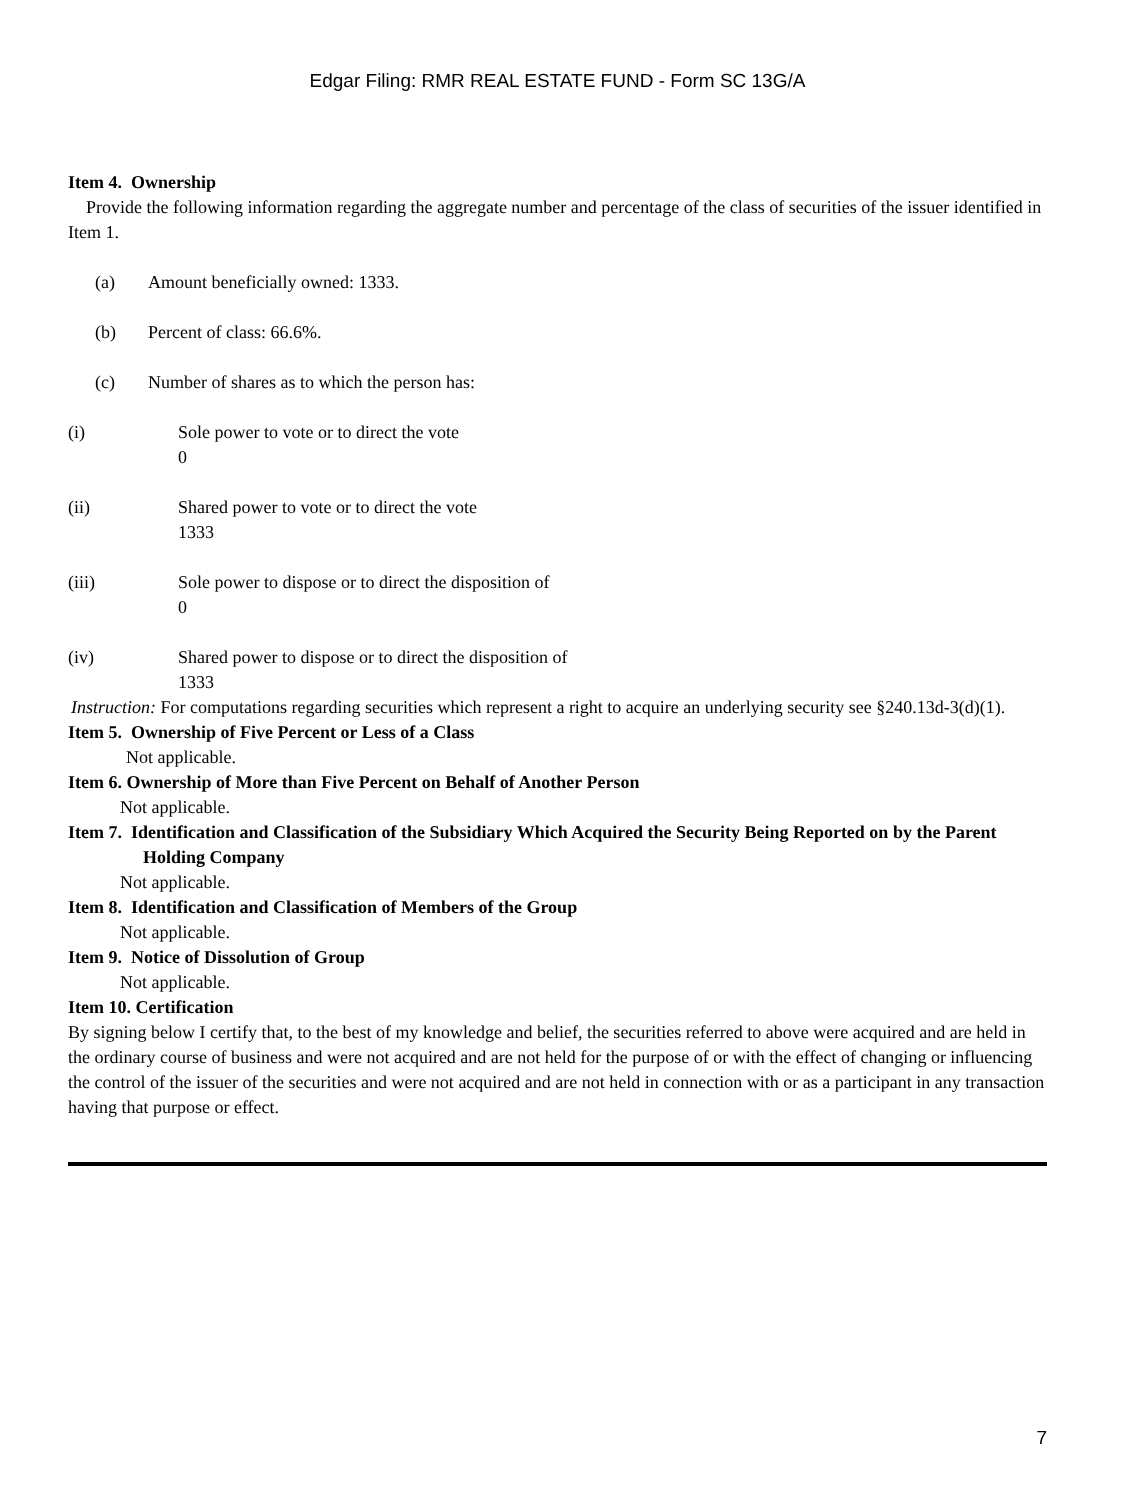Edgar Filing: RMR REAL ESTATE FUND - Form SC 13G/A
Item 4. Ownership
Provide the following information regarding the aggregate number and percentage of the class of securities of the issuer identified in Item 1.
(a) Amount beneficially owned: 1333.
(b) Percent of class: 66.6%.
(c) Number of shares as to which the person has:
(i) Sole power to vote or to direct the vote
0
(ii) Shared power to vote or to direct the vote
1333
(iii) Sole power to dispose or to direct the disposition of
0
(iv) Shared power to dispose or to direct the disposition of
1333
Instruction: For computations regarding securities which represent a right to acquire an underlying security see §240.13d-3(d)(1).
Item 5. Ownership of Five Percent or Less of a Class
Not applicable.
Item 6. Ownership of More than Five Percent on Behalf of Another Person
Not applicable.
Item 7. Identification and Classification of the Subsidiary Which Acquired the Security Being Reported on by the Parent Holding Company
Not applicable.
Item 8. Identification and Classification of Members of the Group
Not applicable.
Item 9. Notice of Dissolution of Group
Not applicable.
Item 10. Certification
By signing below I certify that, to the best of my knowledge and belief, the securities referred to above were acquired and are held in the ordinary course of business and were not acquired and are not held for the purpose of or with the effect of changing or influencing the control of the issuer of the securities and were not acquired and are not held in connection with or as a participant in any transaction having that purpose or effect.
7